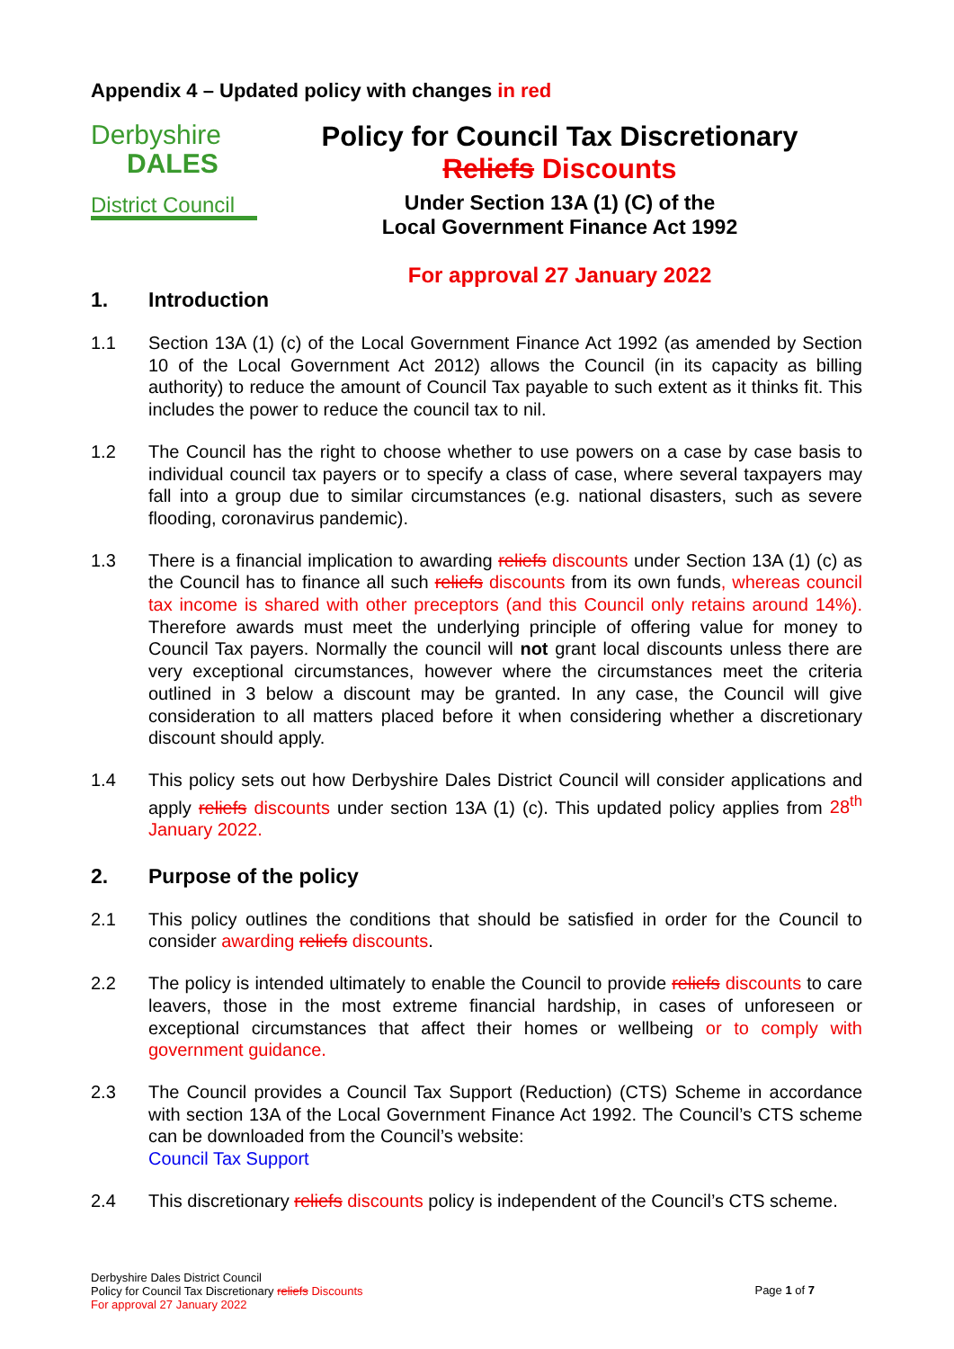Appendix 4 – Updated policy with changes in red
Derbyshire
DALES
District Council
Policy for Council Tax Discretionary
Reliefs Discounts
Under Section 13A (1) (C) of the
Local Government Finance Act 1992
For approval 27 January 2022
1. Introduction
1.1 Section 13A (1) (c) of the Local Government Finance Act 1992 (as amended by Section 10 of the Local Government Act 2012) allows the Council (in its capacity as billing authority) to reduce the amount of Council Tax payable to such extent as it thinks fit. This includes the power to reduce the council tax to nil.
1.2 The Council has the right to choose whether to use powers on a case by case basis to individual council tax payers or to specify a class of case, where several taxpayers may fall into a group due to similar circumstances (e.g. national disasters, such as severe flooding, coronavirus pandemic).
1.3 There is a financial implication to awarding reliefs discounts under Section 13A (1) (c) as the Council has to finance all such reliefs discounts from its own funds, whereas council tax income is shared with other preceptors (and this Council only retains around 14%). Therefore awards must meet the underlying principle of offering value for money to Council Tax payers. Normally the council will not grant local discounts unless there are very exceptional circumstances, however where the circumstances meet the criteria outlined in 3 below a discount may be granted. In any case, the Council will give consideration to all matters placed before it when considering whether a discretionary discount should apply.
1.4 This policy sets out how Derbyshire Dales District Council will consider applications and apply reliefs discounts under section 13A (1) (c). This updated policy applies from 28<sup>th</sup> January 2022.
2. Purpose of the policy
2.1 This policy outlines the conditions that should be satisfied in order for the Council to consider awarding reliefs discounts.
2.2 The policy is intended ultimately to enable the Council to provide reliefs discounts to care leavers, those in the most extreme financial hardship, in cases of unforeseen or exceptional circumstances that affect their homes or wellbeing or to comply with government guidance.
2.3 The Council provides a Council Tax Support (Reduction) (CTS) Scheme in accordance with section 13A of the Local Government Finance Act 1992. The Council’s CTS scheme can be downloaded from the Council’s website:
Council Tax Support
2.4 This discretionary reliefs discounts policy is independent of the Council’s CTS scheme.
Derbyshire Dales District Council
Policy for Council Tax Discretionary reliefs Discounts
For approval 27 January 2022
Page 1 of 7